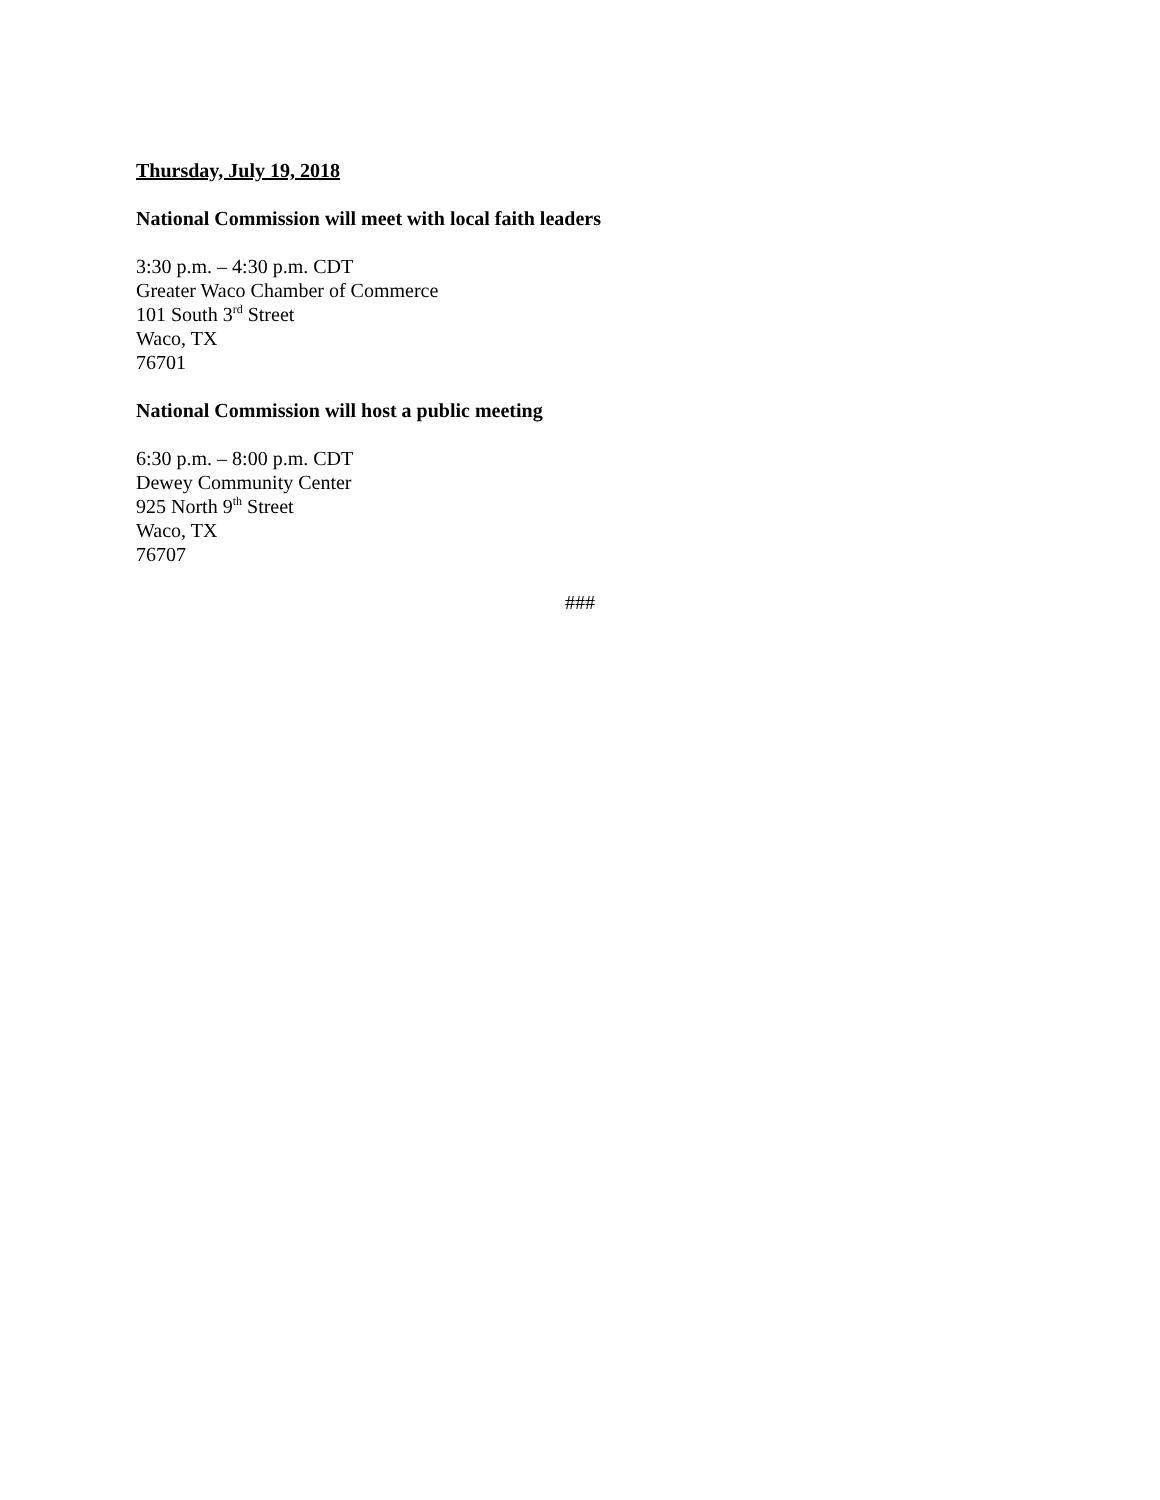Thursday, July 19, 2018
National Commission will meet with local faith leaders
3:30 p.m. – 4:30 p.m. CDT
Greater Waco Chamber of Commerce
101 South 3<sup>rd</sup> Street
Waco, TX
76701
National Commission will host a public meeting
6:30 p.m. – 8:00 p.m. CDT
Dewey Community Center
925 North 9<sup>th</sup> Street
Waco, TX
76707
###